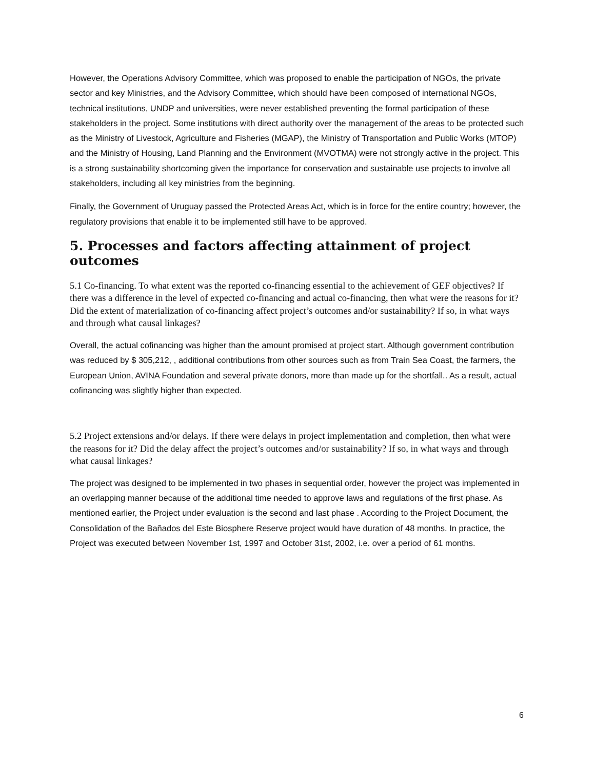However, the Operations Advisory Committee, which was proposed to enable the participation of NGOs, the private sector and key Ministries, and the Advisory Committee, which should have been composed of international NGOs, technical institutions, UNDP and universities, were never established preventing the formal participation of these stakeholders in the project. Some institutions with direct authority over the management of the areas to be protected such as the Ministry of Livestock, Agriculture and Fisheries (MGAP), the Ministry of Transportation and Public Works (MTOP) and the Ministry of Housing, Land Planning and the Environment (MVOTMA) were not strongly active in the project. This is a strong sustainability shortcoming given the importance for conservation and sustainable use projects to involve all stakeholders, including all key ministries from the beginning.
Finally, the Government of Uruguay passed the Protected Areas Act, which is in force for the entire country; however, the regulatory provisions that enable it to be implemented still have to be approved.
5. Processes and factors affecting attainment of project outcomes
5.1 Co-financing. To what extent was the reported co-financing essential to the achievement of GEF objectives? If there was a difference in the level of expected co-financing and actual co-financing, then what were the reasons for it? Did the extent of materialization of co-financing affect project’s outcomes and/or sustainability? If so, in what ways and through what causal linkages?
Overall, the actual cofinancing was higher than the amount promised at project start. Although government contribution was reduced by $ 305,212, , additional contributions from other sources such as from Train Sea Coast, the farmers, the European Union, AVINA Foundation and several private donors, more than made up for the shortfall.. As a result, actual cofinancing was slightly higher than expected.
5.2 Project extensions and/or delays. If there were delays in project implementation and completion, then what were the reasons for it? Did the delay affect the project’s outcomes and/or sustainability? If so, in what ways and through what causal linkages?
The project was designed to be implemented in two phases in sequential order, however the project was implemented in an overlapping manner because of the additional time needed to approve laws and regulations of the first phase. As mentioned earlier, the Project under evaluation is the second and last phase . According to the Project Document, the Consolidation of the Bañados del Este Biosphere Reserve project would have duration of 48 months. In practice, the Project was executed between November 1st, 1997 and October 31st, 2002, i.e. over a period of 61 months.
6